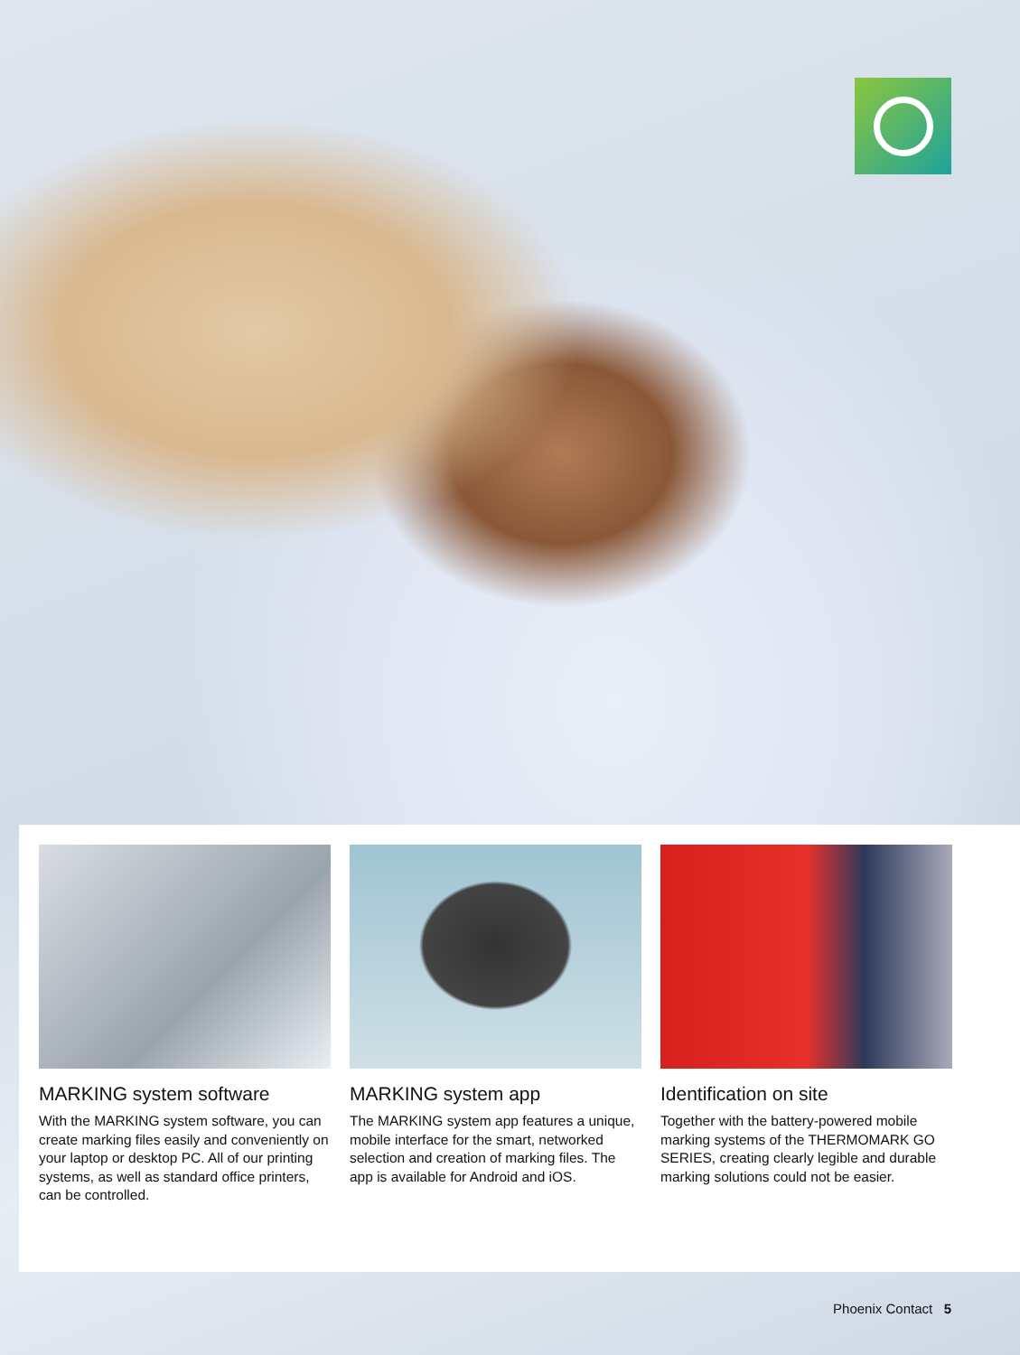MARKING system software
With the MARKING system software, you can create marking files easily and conveniently on your laptop or desktop PC. All of our printing systems, as well as standard office printers, can be controlled.
MARKING system app
The MARKING system app features a unique, mobile interface for the smart, networked selection and creation of marking files. The app is available for Android and iOS.
Identification on site
Together with the battery-powered mobile marking systems of the THERMOMARK GO SERIES, creating clearly legible and durable marking solutions could not be easier.
Phoenix Contact 5